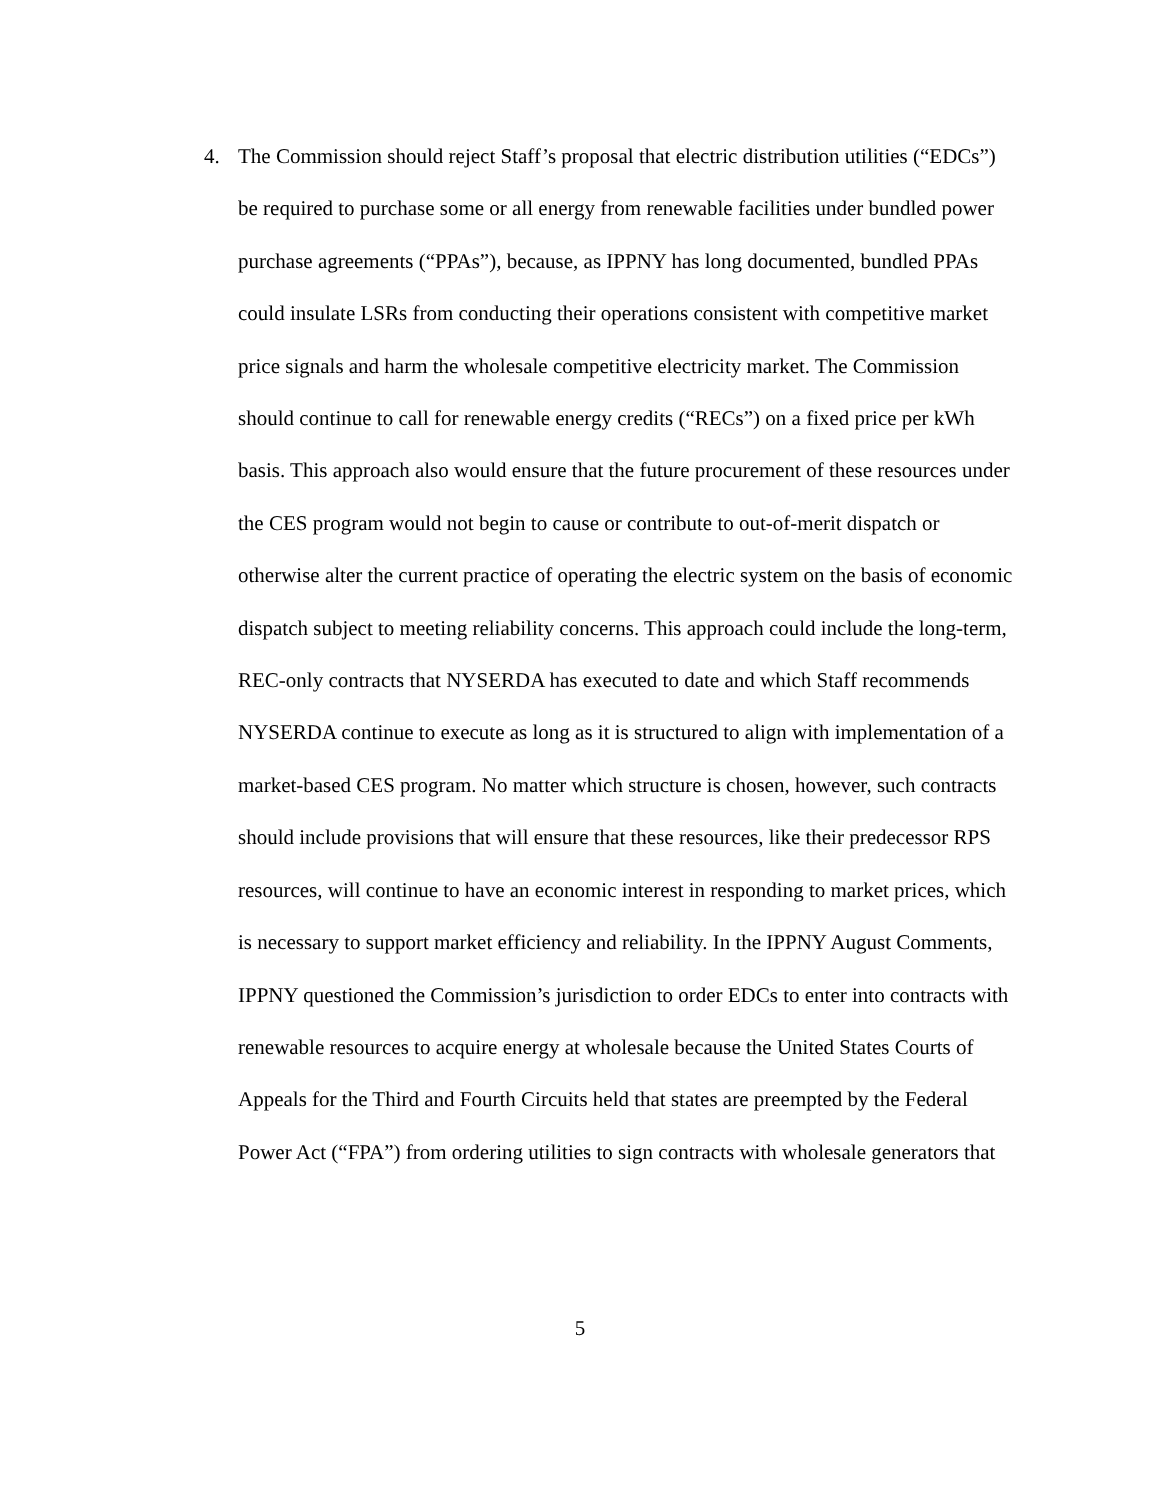4. The Commission should reject Staff’s proposal that electric distribution utilities (“EDCs”) be required to purchase some or all energy from renewable facilities under bundled power purchase agreements (“PPAs”), because, as IPPNY has long documented, bundled PPAs could insulate LSRs from conducting their operations consistent with competitive market price signals and harm the wholesale competitive electricity market. The Commission should continue to call for renewable energy credits (“RECs”) on a fixed price per kWh basis. This approach also would ensure that the future procurement of these resources under the CES program would not begin to cause or contribute to out-of-merit dispatch or otherwise alter the current practice of operating the electric system on the basis of economic dispatch subject to meeting reliability concerns. This approach could include the long-term, REC-only contracts that NYSERDA has executed to date and which Staff recommends NYSERDA continue to execute as long as it is structured to align with implementation of a market-based CES program. No matter which structure is chosen, however, such contracts should include provisions that will ensure that these resources, like their predecessor RPS resources, will continue to have an economic interest in responding to market prices, which is necessary to support market efficiency and reliability. In the IPPNY August Comments, IPPNY questioned the Commission’s jurisdiction to order EDCs to enter into contracts with renewable resources to acquire energy at wholesale because the United States Courts of Appeals for the Third and Fourth Circuits held that states are preempted by the Federal Power Act (“FPA”) from ordering utilities to sign contracts with wholesale generators that
5